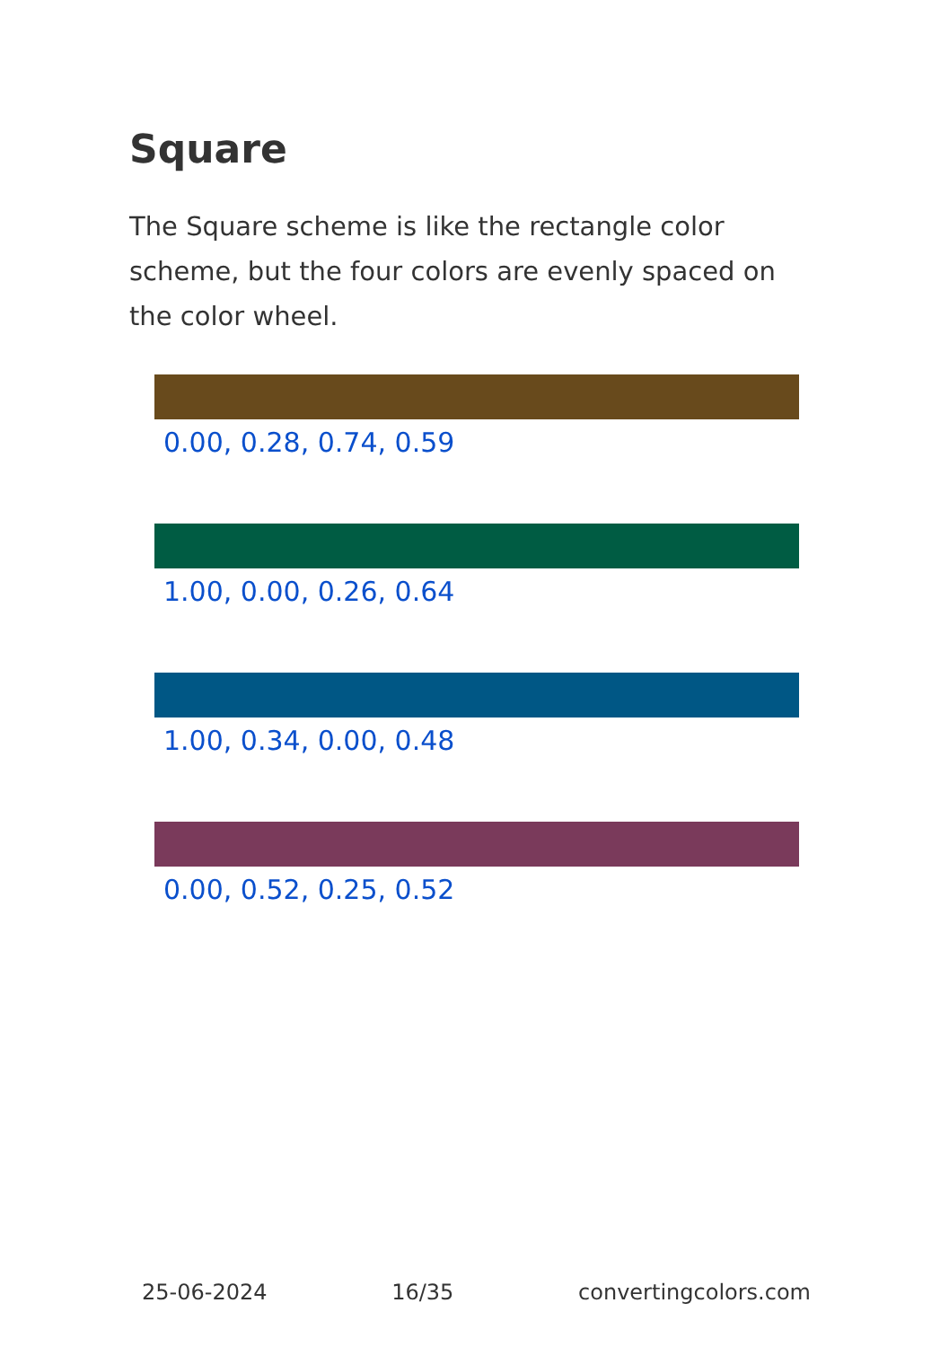Square
The Square scheme is like the rectangle color scheme, but the four colors are evenly spaced on the color wheel.
0.00, 0.28, 0.74, 0.59
1.00, 0.00, 0.26, 0.64
1.00, 0.34, 0.00, 0.48
0.00, 0.52, 0.25, 0.52
25-06-2024 16/35 convertingcolors.com